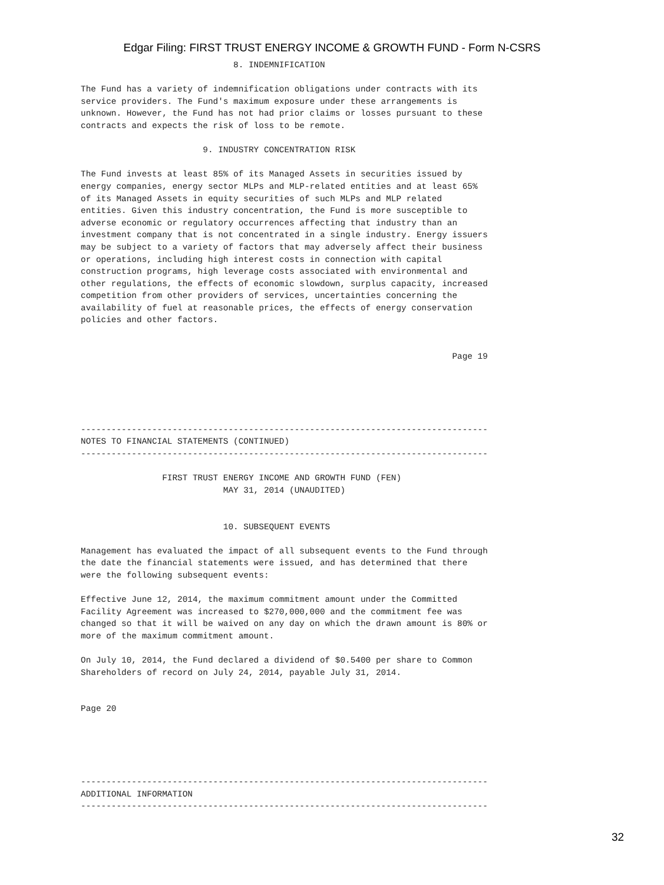Edgar Filing: FIRST TRUST ENERGY INCOME & GROWTH FUND - Form N-CSRS
                              8. INDEMNIFICATION

The Fund has a variety of indemnification obligations under contracts with its
service providers. The Fund's maximum exposure under these arrangements is
unknown. However, the Fund has not had prior claims or losses pursuant to these
contracts and expects the risk of loss to be remote.

                        9. INDUSTRY CONCENTRATION RISK

The Fund invests at least 85% of its Managed Assets in securities issued by
energy companies, energy sector MLPs and MLP-related entities and at least 65%
of its Managed Assets in equity securities of such MLPs and MLP related
entities. Given this industry concentration, the Fund is more susceptible to
adverse economic or regulatory occurrences affecting that industry than an
investment company that is not concentrated in a single industry. Energy issuers
may be subject to a variety of factors that may adversely affect their business
or operations, including high interest costs in connection with capital
construction programs, high leverage costs associated with environmental and
other regulations, the effects of economic slowdown, surplus capacity, increased
competition from other providers of services, uncertainties concerning the
availability of fuel at reasonable prices, the effects of energy conservation
policies and other factors.


                                                                         Page 19





--------------------------------------------------------------------------------
NOTES TO FINANCIAL STATEMENTS (CONTINUED)
--------------------------------------------------------------------------------

                FIRST TRUST ENERGY INCOME AND GROWTH FUND (FEN)
                            MAY 31, 2014 (UNAUDITED)


                            10. SUBSEQUENT EVENTS

Management has evaluated the impact of all subsequent events to the Fund through
the date the financial statements were issued, and has determined that there
were the following subsequent events:

Effective June 12, 2014, the maximum commitment amount under the Committed
Facility Agreement was increased to $270,000,000 and the commitment fee was
changed so that it will be waived on any day on which the drawn amount is 80% or
more of the maximum commitment amount.

On July 10, 2014, the Fund declared a dividend of $0.5400 per share to Common
Shareholders of record on July 24, 2014, payable July 31, 2014.


Page 20





--------------------------------------------------------------------------------
ADDITIONAL INFORMATION
--------------------------------------------------------------------------------
32